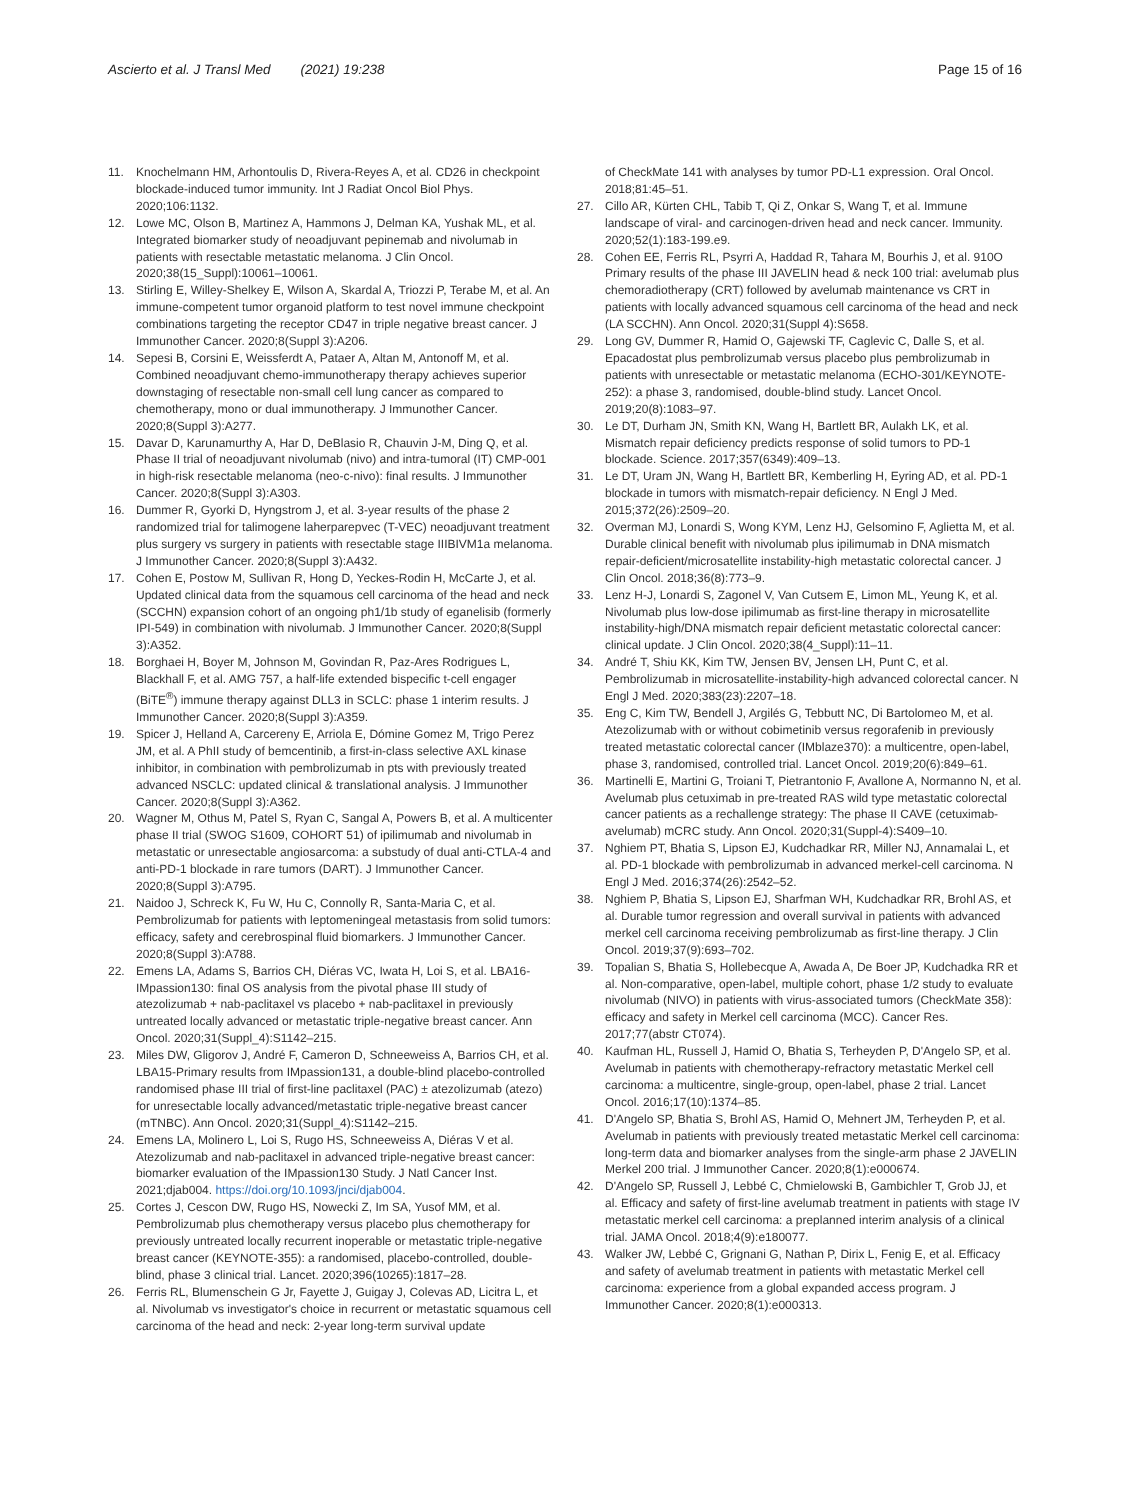Ascierto et al. J Transl Med (2021) 19:238 Page 15 of 16
11. Knochelmann HM, Arhontoulis D, Rivera-Reyes A, et al. CD26 in checkpoint blockade-induced tumor immunity. Int J Radiat Oncol Biol Phys. 2020;106:1132.
12. Lowe MC, Olson B, Martinez A, Hammons J, Delman KA, Yushak ML, et al. Integrated biomarker study of neoadjuvant pepinemab and nivolumab in patients with resectable metastatic melanoma. J Clin Oncol. 2020;38(15_Suppl):10061–10061.
13. Stirling E, Willey-Shelkey E, Wilson A, Skardal A, Triozzi P, Terabe M, et al. An immune-competent tumor organoid platform to test novel immune checkpoint combinations targeting the receptor CD47 in triple negative breast cancer. J Immunother Cancer. 2020;8(Suppl 3):A206.
14. Sepesi B, Corsini E, Weissferdt A, Pataer A, Altan M, Antonoff M, et al. Combined neoadjuvant chemo-immunotherapy therapy achieves superior downstaging of resectable non-small cell lung cancer as compared to chemotherapy, mono or dual immunotherapy. J Immunother Cancer. 2020;8(Suppl 3):A277.
15. Davar D, Karunamurthy A, Har D, DeBlasio R, Chauvin J-M, Ding Q, et al. Phase II trial of neoadjuvant nivolumab (nivo) and intra-tumoral (IT) CMP-001 in high-risk resectable melanoma (neo-c-nivo): final results. J Immunother Cancer. 2020;8(Suppl 3):A303.
16. Dummer R, Gyorki D, Hyngstrom J, et al. 3-year results of the phase 2 randomized trial for talimogene laherparepvec (T-VEC) neoadjuvant treatment plus surgery vs surgery in patients with resectable stage IIIBIVM1a melanoma. J Immunother Cancer. 2020;8(Suppl 3):A432.
17. Cohen E, Postow M, Sullivan R, Hong D, Yeckes-Rodin H, McCarte J, et al. Updated clinical data from the squamous cell carcinoma of the head and neck (SCCHN) expansion cohort of an ongoing ph1/1b study of eganelisib (formerly IPI-549) in combination with nivolumab. J Immunother Cancer. 2020;8(Suppl 3):A352.
18. Borghaei H, Boyer M, Johnson M, Govindan R, Paz-Ares Rodrigues L, Blackhall F, et al. AMG 757, a half-life extended bispecific t-cell engager (BiTE<sup>®</sup>) immune therapy against DLL3 in SCLC: phase 1 interim results. J Immunother Cancer. 2020;8(Suppl 3):A359.
19. Spicer J, Helland A, Carcereny E, Arriola E, Dómine Gomez M, Trigo Perez JM, et al. A PhII study of bemcentinib, a first-in-class selective AXL kinase inhibitor, in combination with pembrolizumab in pts with previously treated advanced NSCLC: updated clinical & translational analysis. J Immunother Cancer. 2020;8(Suppl 3):A362.
20. Wagner M, Othus M, Patel S, Ryan C, Sangal A, Powers B, et al. A multicenter phase II trial (SWOG S1609, COHORT 51) of ipilimumab and nivolumab in metastatic or unresectable angiosarcoma: a substudy of dual anti-CTLA-4 and anti-PD-1 blockade in rare tumors (DART). J Immunother Cancer. 2020;8(Suppl 3):A795.
21. Naidoo J, Schreck K, Fu W, Hu C, Connolly R, Santa-Maria C, et al. Pembrolizumab for patients with leptomeningeal metastasis from solid tumors: efficacy, safety and cerebrospinal fluid biomarkers. J Immunother Cancer. 2020;8(Suppl 3):A788.
22. Emens LA, Adams S, Barrios CH, Diéras VC, Iwata H, Loi S, et al. LBA16-IMpassion130: final OS analysis from the pivotal phase III study of atezolizumab + nab-paclitaxel vs placebo + nab-paclitaxel in previously untreated locally advanced or metastatic triple-negative breast cancer. Ann Oncol. 2020;31(Suppl_4):S1142–215.
23. Miles DW, Gligorov J, André F, Cameron D, Schneeweiss A, Barrios CH, et al. LBA15-Primary results from IMpassion131, a double-blind placebo-controlled randomised phase III trial of first-line paclitaxel (PAC) ± atezolizumab (atezo) for unresectable locally advanced/metastatic triple-negative breast cancer (mTNBC). Ann Oncol. 2020;31(Suppl_4):S1142–215.
24. Emens LA, Molinero L, Loi S, Rugo HS, Schneeweiss A, Diéras V et al. Atezolizumab and nab-paclitaxel in advanced triple-negative breast cancer: biomarker evaluation of the IMpassion130 Study. J Natl Cancer Inst. 2021;djab004. https://doi.org/10.1093/jnci/djab004.
25. Cortes J, Cescon DW, Rugo HS, Nowecki Z, Im SA, Yusof MM, et al. Pembrolizumab plus chemotherapy versus placebo plus chemotherapy for previously untreated locally recurrent inoperable or metastatic triple-negative breast cancer (KEYNOTE-355): a randomised, placebo-controlled, double-blind, phase 3 clinical trial. Lancet. 2020;396(10265):1817–28.
26. Ferris RL, Blumenschein G Jr, Fayette J, Guigay J, Colevas AD, Licitra L, et al. Nivolumab vs investigator's choice in recurrent or metastatic squamous cell carcinoma of the head and neck: 2-year long-term survival update
of CheckMate 141 with analyses by tumor PD-L1 expression. Oral Oncol. 2018;81:45–51.
27. Cillo AR, Kürten CHL, Tabib T, Qi Z, Onkar S, Wang T, et al. Immune landscape of viral- and carcinogen-driven head and neck cancer. Immunity. 2020;52(1):183-199.e9.
28. Cohen EE, Ferris RL, Psyrri A, Haddad R, Tahara M, Bourhis J, et al. 910O Primary results of the phase III JAVELIN head & neck 100 trial: avelumab plus chemoradiotherapy (CRT) followed by avelumab maintenance vs CRT in patients with locally advanced squamous cell carcinoma of the head and neck (LA SCCHN). Ann Oncol. 2020;31(Suppl 4):S658.
29. Long GV, Dummer R, Hamid O, Gajewski TF, Caglevic C, Dalle S, et al. Epacadostat plus pembrolizumab versus placebo plus pembrolizumab in patients with unresectable or metastatic melanoma (ECHO-301/KEYNOTE-252): a phase 3, randomised, double-blind study. Lancet Oncol. 2019;20(8):1083–97.
30. Le DT, Durham JN, Smith KN, Wang H, Bartlett BR, Aulakh LK, et al. Mismatch repair deficiency predicts response of solid tumors to PD-1 blockade. Science. 2017;357(6349):409–13.
31. Le DT, Uram JN, Wang H, Bartlett BR, Kemberling H, Eyring AD, et al. PD-1 blockade in tumors with mismatch-repair deficiency. N Engl J Med. 2015;372(26):2509–20.
32. Overman MJ, Lonardi S, Wong KYM, Lenz HJ, Gelsomino F, Aglietta M, et al. Durable clinical benefit with nivolumab plus ipilimumab in DNA mismatch repair-deficient/microsatellite instability-high metastatic colorectal cancer. J Clin Oncol. 2018;36(8):773–9.
33. Lenz H-J, Lonardi S, Zagonel V, Van Cutsem E, Limon ML, Yeung K, et al. Nivolumab plus low-dose ipilimumab as first-line therapy in microsatellite instability-high/DNA mismatch repair deficient metastatic colorectal cancer: clinical update. J Clin Oncol. 2020;38(4_Suppl):11–11.
34. André T, Shiu KK, Kim TW, Jensen BV, Jensen LH, Punt C, et al. Pembrolizumab in microsatellite-instability-high advanced colorectal cancer. N Engl J Med. 2020;383(23):2207–18.
35. Eng C, Kim TW, Bendell J, Argilés G, Tebbutt NC, Di Bartolomeo M, et al. Atezolizumab with or without cobimetinib versus regorafenib in previously treated metastatic colorectal cancer (IMblaze370): a multicentre, open-label, phase 3, randomised, controlled trial. Lancet Oncol. 2019;20(6):849–61.
36. Martinelli E, Martini G, Troiani T, Pietrantonio F, Avallone A, Normanno N, et al. Avelumab plus cetuximab in pre-treated RAS wild type metastatic colorectal cancer patients as a rechallenge strategy: The phase II CAVE (cetuximab-avelumab) mCRC study. Ann Oncol. 2020;31(Suppl-4):S409–10.
37. Nghiem PT, Bhatia S, Lipson EJ, Kudchadkar RR, Miller NJ, Annamalai L, et al. PD-1 blockade with pembrolizumab in advanced merkel-cell carcinoma. N Engl J Med. 2016;374(26):2542–52.
38. Nghiem P, Bhatia S, Lipson EJ, Sharfman WH, Kudchadkar RR, Brohl AS, et al. Durable tumor regression and overall survival in patients with advanced merkel cell carcinoma receiving pembrolizumab as first-line therapy. J Clin Oncol. 2019;37(9):693–702.
39. Topalian S, Bhatia S, Hollebecque A, Awada A, De Boer JP, Kudchadka RR et al. Non-comparative, open-label, multiple cohort, phase 1/2 study to evaluate nivolumab (NIVO) in patients with virus-associated tumors (CheckMate 358): efficacy and safety in Merkel cell carcinoma (MCC). Cancer Res. 2017;77(abstr CT074).
40. Kaufman HL, Russell J, Hamid O, Bhatia S, Terheyden P, D'Angelo SP, et al. Avelumab in patients with chemotherapy-refractory metastatic Merkel cell carcinoma: a multicentre, single-group, open-label, phase 2 trial. Lancet Oncol. 2016;17(10):1374–85.
41. D'Angelo SP, Bhatia S, Brohl AS, Hamid O, Mehnert JM, Terheyden P, et al. Avelumab in patients with previously treated metastatic Merkel cell carcinoma: long-term data and biomarker analyses from the single-arm phase 2 JAVELIN Merkel 200 trial. J Immunother Cancer. 2020;8(1):e000674.
42. D'Angelo SP, Russell J, Lebbé C, Chmielowski B, Gambichler T, Grob JJ, et al. Efficacy and safety of first-line avelumab treatment in patients with stage IV metastatic merkel cell carcinoma: a preplanned interim analysis of a clinical trial. JAMA Oncol. 2018;4(9):e180077.
43. Walker JW, Lebbé C, Grignani G, Nathan P, Dirix L, Fenig E, et al. Efficacy and safety of avelumab treatment in patients with metastatic Merkel cell carcinoma: experience from a global expanded access program. J Immunother Cancer. 2020;8(1):e000313.